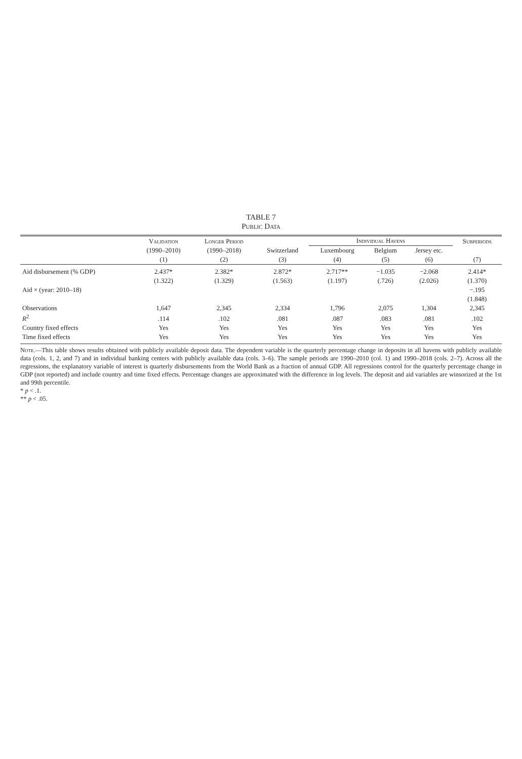TABLE 7
Public Data
| | Validation | Longer Period | | Individual Havens | | | Subperiods |
| --- | --- | --- | --- | --- | --- | --- | --- |
| | (1990–2010) | (1990–2018) | Switzerland | Luxembourg | Belgium | Jersey etc. | |
| | (1) | (2) | (3) | (4) | (5) | (6) | (7) |
| Aid disbursement (% GDP) | 2.437* | 2.382* | 2.872* | 2.717** | −1.035 | −2.068 | 2.414* |
| | (1.322) | (1.329) | (1.563) | (1.197) | (.726) | (2.026) | (1.370) |
| Aid × (year: 2010–18) | | | | | | | −.195 |
| | | | | | | | (1.848) |
| Observations | 1,647 | 2,345 | 2,334 | 1,796 | 2,075 | 1,304 | 2,345 |
| R<sup>2</sup> | .114 | .102 | .081 | .087 | .083 | .081 | .102 |
| Country fixed effects | Yes | Yes | Yes | Yes | Yes | Yes | Yes |
| Time fixed effects | Yes | Yes | Yes | Yes | Yes | Yes | Yes |
Note.—This table shows results obtained with publicly available deposit data. The dependent variable is the quarterly percentage change in deposits in all havens with publicly available data (cols. 1, 2, and 7) and in individual banking centers with publicly available data (cols. 3–6). The sample periods are 1990–2010 (col. 1) and 1990–2018 (cols. 2–7). Across all the regressions, the explanatory variable of interest is quarterly disbursements from the World Bank as a fraction of annual GDP. All regressions control for the quarterly percentage change in GDP (not reported) and include country and time fixed effects. Percentage changes are approximated with the difference in log levels. The deposit and aid variables are winsorized at the 1st and 99th percentile.
* p < .1.
** p < .05.